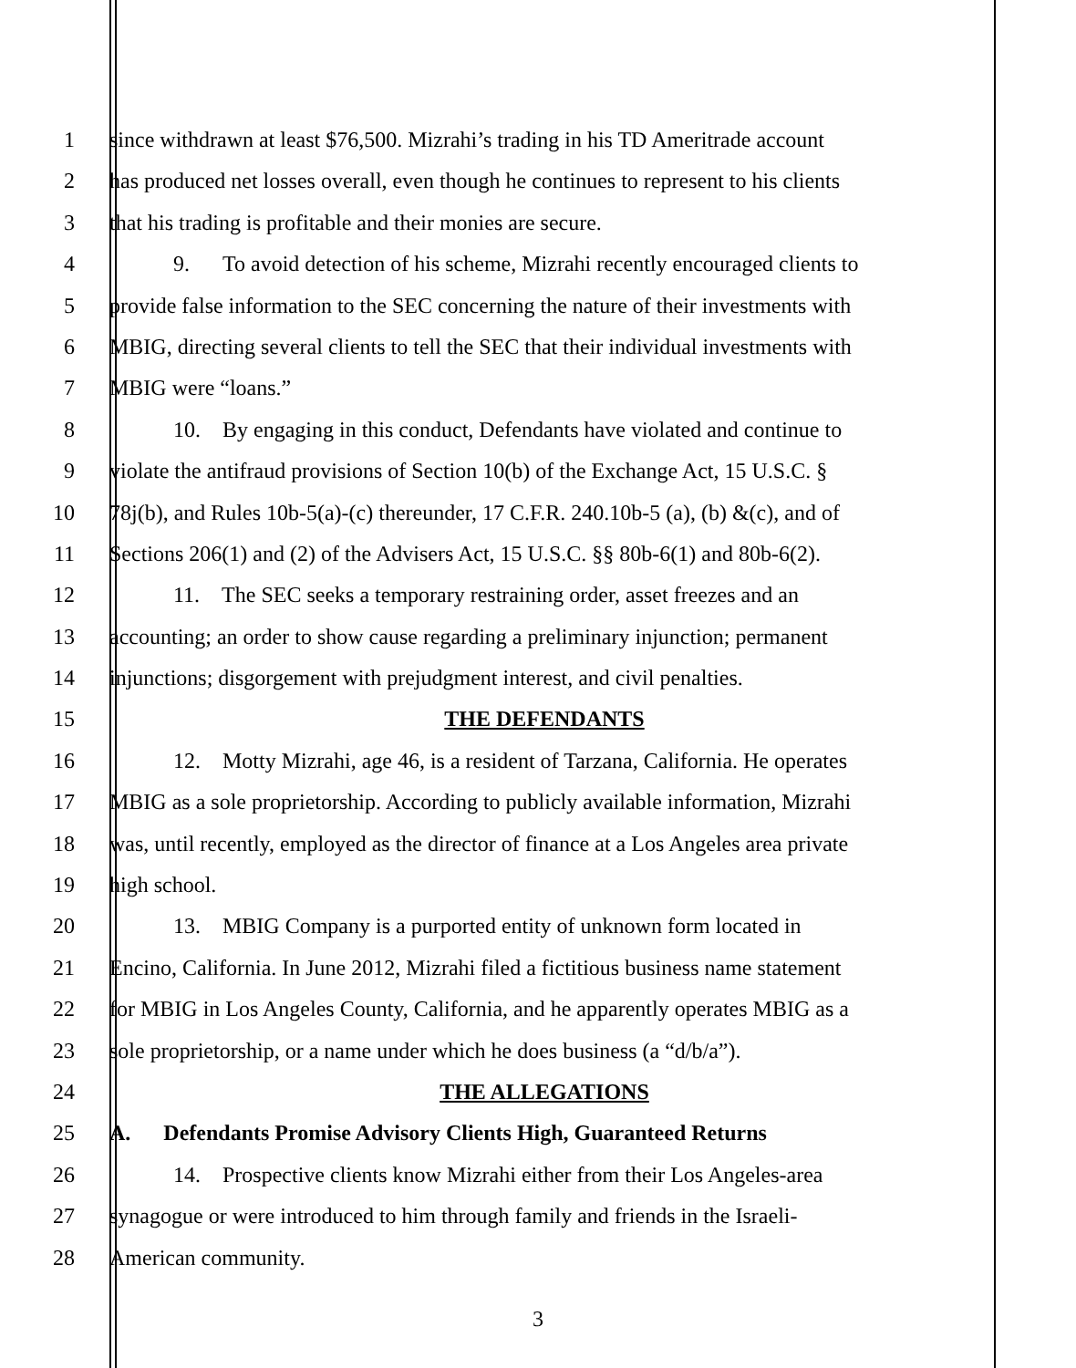1 since withdrawn at least $76,500. Mizrahi’s trading in his TD Ameritrade account
2 has produced net losses overall, even though he continues to represent to his clients
3 that his trading is profitable and their monies are secure.
4 9. To avoid detection of his scheme, Mizrahi recently encouraged clients to
5 provide false information to the SEC concerning the nature of their investments with
6 MBIG, directing several clients to tell the SEC that their individual investments with
7 MBIG were “loans.”
8 10. By engaging in this conduct, Defendants have violated and continue to
9 violate the antifraud provisions of Section 10(b) of the Exchange Act, 15 U.S.C. §
10 78j(b), and Rules 10b-5(a)-(c) thereunder, 17 C.F.R. 240.10b-5 (a), (b) &(c), and of
11 Sections 206(1) and (2) of the Advisers Act, 15 U.S.C. §§ 80b-6(1) and 80b-6(2).
12 11. The SEC seeks a temporary restraining order, asset freezes and an
13 accounting; an order to show cause regarding a preliminary injunction; permanent
14 injunctions; disgorgement with prejudgment interest, and civil penalties.
15 THE DEFENDANTS
16 12. Motty Mizrahi, age 46, is a resident of Tarzana, California. He operates
17 MBIG as a sole proprietorship. According to publicly available information, Mizrahi
18 was, until recently, employed as the director of finance at a Los Angeles area private
19 high school.
20 13. MBIG Company is a purported entity of unknown form located in
21 Encino, California. In June 2012, Mizrahi filed a fictitious business name statement
22 for MBIG in Los Angeles County, California, and he apparently operates MBIG as a
23 sole proprietorship, or a name under which he does business (a “d/b/a”).
24 THE ALLEGATIONS
25 A. Defendants Promise Advisory Clients High, Guaranteed Returns
26 14. Prospective clients know Mizrahi either from their Los Angeles-area
27 synagogue or were introduced to him through family and friends in the Israeli-
28 American community.
3